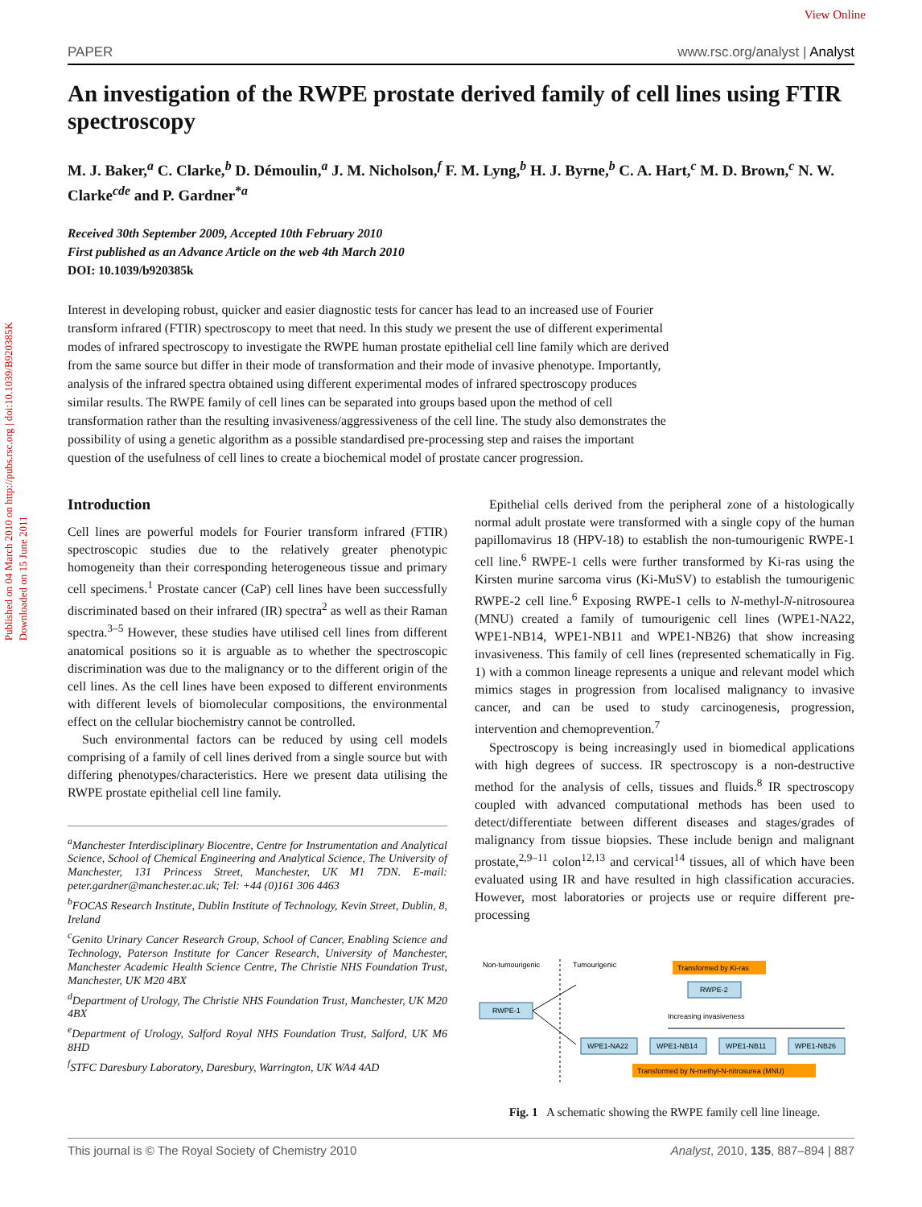View Online
Published on 04 March 2010 on http://pubs.rsc.org | doi:10.1039/B920385K
Downloaded on 15 June 2011
PAPER www.rsc.org/analyst | Analyst
An investigation of the RWPE prostate derived family of cell lines using FTIR spectroscopy
M. J. Baker,<sup>a</sup> C. Clarke,<sup>b</sup> D. Démoulin,<sup>a</sup> J. M. Nicholson,<sup>f</sup> F. M. Lyng,<sup>b</sup> H. J. Byrne,<sup>b</sup> C. A. Hart,<sup>c</sup> M. D. Brown,<sup>c</sup> N. W. Clarke<sup>cde</sup> and P. Gardner<sup>*a</sup>
Received 30th September 2009, Accepted 10th February 2010
First published as an Advance Article on the web 4th March 2010
DOI: 10.1039/b920385k
Interest in developing robust, quicker and easier diagnostic tests for cancer has lead to an increased use of Fourier transform infrared (FTIR) spectroscopy to meet that need. In this study we present the use of different experimental modes of infrared spectroscopy to investigate the RWPE human prostate epithelial cell line family which are derived from the same source but differ in their mode of transformation and their mode of invasive phenotype. Importantly, analysis of the infrared spectra obtained using different experimental modes of infrared spectroscopy produces similar results. The RWPE family of cell lines can be separated into groups based upon the method of cell transformation rather than the resulting invasiveness/aggressiveness of the cell line. The study also demonstrates the possibility of using a genetic algorithm as a possible standardised pre-processing step and raises the important question of the usefulness of cell lines to create a biochemical model of prostate cancer progression.
Introduction
Cell lines are powerful models for Fourier transform infrared (FTIR) spectroscopic studies due to the relatively greater phenotypic homogeneity than their corresponding heterogeneous tissue and primary cell specimens.<sup>1</sup> Prostate cancer (CaP) cell lines have been successfully discriminated based on their infrared (IR) spectra<sup>2</sup> as well as their Raman spectra.<sup>3–5</sup> However, these studies have utilised cell lines from different anatomical positions so it is arguable as to whether the spectroscopic discrimination was due to the malignancy or to the different origin of the cell lines. As the cell lines have been exposed to different environments with different levels of biomolecular compositions, the environmental effect on the cellular biochemistry cannot be controlled.
Such environmental factors can be reduced by using cell models comprising of a family of cell lines derived from a single source but with differing phenotypes/characteristics. Here we present data utilising the RWPE prostate epithelial cell line family.
<sup>a</sup> Manchester Interdisciplinary Biocentre, Centre for Instrumentation and Analytical Science, School of Chemical Engineering and Analytical Science, The University of Manchester, 131 Princess Street, Manchester, UK M1 7DN. E-mail: peter.gardner@manchester.ac.uk; Tel: +44 (0)161 306 4463
<sup>b</sup> FOCAS Research Institute, Dublin Institute of Technology, Kevin Street, Dublin, 8, Ireland
<sup>c</sup> Genito Urinary Cancer Research Group, School of Cancer, Enabling Science and Technology, Paterson Institute for Cancer Research, University of Manchester, Manchester Academic Health Science Centre, The Christie NHS Foundation Trust, Manchester, UK M20 4BX
<sup>d</sup> Department of Urology, The Christie NHS Foundation Trust, Manchester, UK M20 4BX
<sup>e</sup> Department of Urology, Salford Royal NHS Foundation Trust, Salford, UK M6 8HD
<sup>f</sup> STFC Daresbury Laboratory, Daresbury, Warrington, UK WA4 4AD
Epithelial cells derived from the peripheral zone of a histologically normal adult prostate were transformed with a single copy of the human papillomavirus 18 (HPV-18) to establish the non-tumourigenic RWPE-1 cell line.<sup>6</sup> RWPE-1 cells were further transformed by Ki-ras using the Kirsten murine sarcoma virus (Ki-MuSV) to establish the tumourigenic RWPE-2 cell line.<sup>6</sup> Exposing RWPE-1 cells to N-methyl-N-nitrosourea (MNU) created a family of tumourigenic cell lines (WPE1-NA22, WPE1-NB14, WPE1-NB11 and WPE1-NB26) that show increasing invasiveness. This family of cell lines (represented schematically in Fig. 1) with a common lineage represents a unique and relevant model which mimics stages in progression from localised malignancy to invasive cancer, and can be used to study carcinogenesis, progression, intervention and chemoprevention.<sup>7</sup>
Spectroscopy is being increasingly used in biomedical applications with high degrees of success. IR spectroscopy is a non-destructive method for the analysis of cells, tissues and fluids.<sup>8</sup> IR spectroscopy coupled with advanced computational methods has been used to detect/differentiate between different diseases and stages/grades of malignancy from tissue biopsies. These include benign and malignant prostate,<sup>2,9–11</sup> colon<sup>12,13</sup> and cervical<sup>14</sup> tissues, all of which have been evaluated using IR and have resulted in high classification accuracies. However, most laboratories or projects use or require different pre-processing
Non-tumourigenic
Tumourigenic
Transformed by Ki-ras
RWPE-2
RWPE-1
Increasing invasiveness
WPE1-NA22
WPE1-NB14
WPE1-NB11
WPE1-NB26
Transformed by N-methyl-N-nitrosurea (MNU)
Fig. 1 A schematic showing the RWPE family cell line lineage.
This journal is © The Royal Society of Chemistry 2010 Analyst, 2010, 135, 887–894 | 887